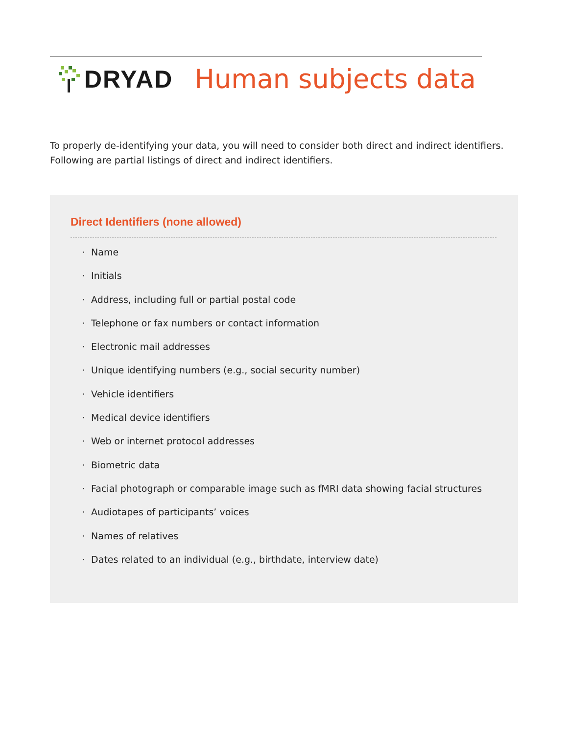DRYAD Human subjects data
To properly de-identifying your data, you will need to consider both direct and indirect identifiers.
Following are partial listings of direct and indirect identifiers.
Direct Identifiers (none allowed)
· Name
· Initials
· Address, including full or partial postal code
· Telephone or fax numbers or contact information
· Electronic mail addresses
· Unique identifying numbers (e.g., social security number)
· Vehicle identifiers
· Medical device identifiers
· Web or internet protocol addresses
· Biometric data
· Facial photograph or comparable image such as fMRI data showing facial structures
· Audiotapes of participants’ voices
· Names of relatives
· Dates related to an individual (e.g., birthdate, interview date)